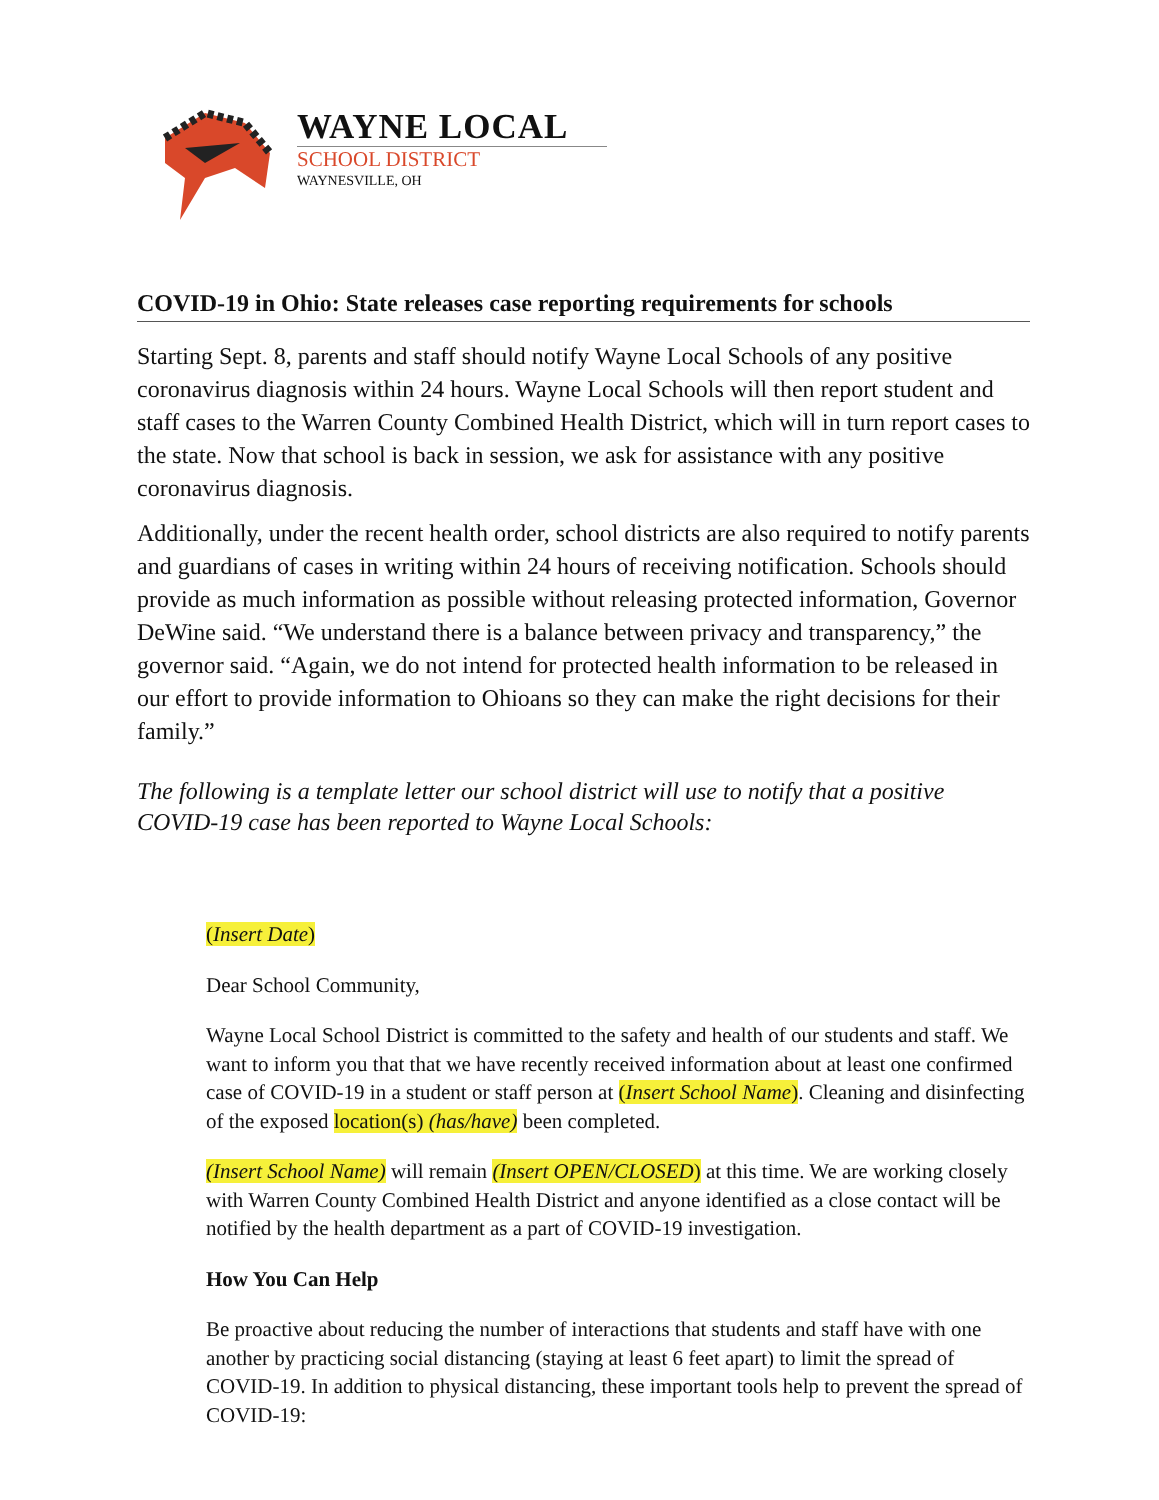WAYNE LOCAL
SCHOOL DISTRICT
WAYNESVILLE, OH
COVID-19 in Ohio: State releases case reporting requirements for schools
Starting Sept. 8, parents and staff should notify Wayne Local Schools of any positive coronavirus diagnosis within 24 hours. Wayne Local Schools will then report student and staff cases to the Warren County Combined Health District, which will in turn report cases to the state. Now that school is back in session, we ask for assistance with any positive coronavirus diagnosis.
Additionally, under the recent health order, school districts are also required to notify parents and guardians of cases in writing within 24 hours of receiving notification. Schools should provide as much information as possible without releasing protected information, Governor DeWine said. “We understand there is a balance between privacy and transparency,” the governor said. “Again, we do not intend for protected health information to be released in our effort to provide information to Ohioans so they can make the right decisions for their family.”
The following is a template letter our school district will use to notify that a positive COVID-19 case has been reported to Wayne Local Schools:
(Insert Date)
Dear School Community,
Wayne Local School District is committed to the safety and health of our students and staff. We want to inform you that that we have recently received information about at least one confirmed case of COVID-19 in a student or staff person at (Insert School Name). Cleaning and disinfecting of the exposed location(s) (has/have) been completed.
(Insert School Name) will remain (Insert OPEN/CLOSED) at this time. We are working closely with Warren County Combined Health District and anyone identified as a close contact will be notified by the health department as a part of COVID-19 investigation.
How You Can Help
Be proactive about reducing the number of interactions that students and staff have with one another by practicing social distancing (staying at least 6 feet apart) to limit the spread of COVID-19. In addition to physical distancing, these important tools help to prevent the spread of COVID-19: